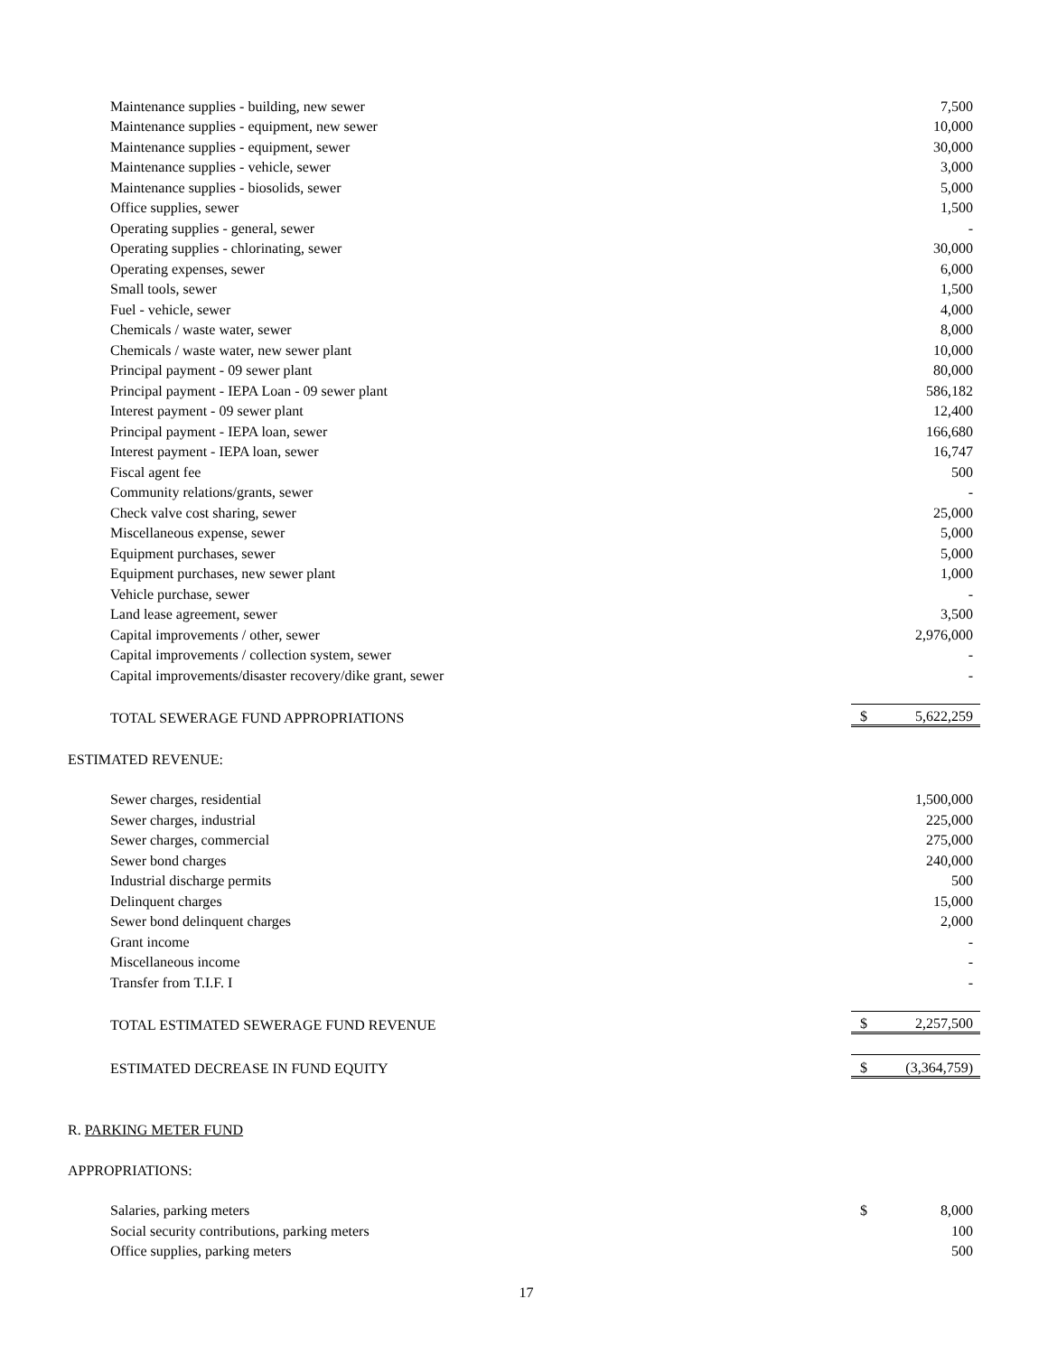| Maintenance supplies - building, new sewer | | 7,500 |
| Maintenance supplies - equipment, new sewer | | 10,000 |
| Maintenance supplies - equipment, sewer | | 30,000 |
| Maintenance supplies - vehicle, sewer | | 3,000 |
| Maintenance supplies - biosolids, sewer | | 5,000 |
| Office supplies, sewer | | 1,500 |
| Operating supplies - general, sewer | | - |
| Operating supplies - chlorinating, sewer | | 30,000 |
| Operating expenses, sewer | | 6,000 |
| Small tools, sewer | | 1,500 |
| Fuel - vehicle, sewer | | 4,000 |
| Chemicals / waste water, sewer | | 8,000 |
| Chemicals / waste water, new sewer plant | | 10,000 |
| Principal payment - 09 sewer plant | | 80,000 |
| Principal payment - IEPA Loan - 09 sewer plant | | 586,182 |
| Interest payment - 09 sewer plant | | 12,400 |
| Principal payment - IEPA loan, sewer | | 166,680 |
| Interest payment - IEPA loan, sewer | | 16,747 |
| Fiscal agent fee | | 500 |
| Community relations/grants, sewer | | - |
| Check valve cost sharing, sewer | | 25,000 |
| Miscellaneous expense, sewer | | 5,000 |
| Equipment purchases, sewer | | 5,000 |
| Equipment purchases, new sewer plant | | 1,000 |
| Vehicle purchase, sewer | | - |
| Land lease agreement, sewer | | 3,500 |
| Capital improvements / other, sewer | | 2,976,000 |
| Capital improvements / collection system, sewer | | - |
| Capital improvements/disaster recovery/dike grant, sewer | | - |
| TOTAL SEWERAGE FUND APPROPRIATIONS | $ | 5,622,259 |
| ESTIMATED REVENUE: | | |
| Sewer charges, residential | | 1,500,000 |
| Sewer charges, industrial | | 225,000 |
| Sewer charges, commercial | | 275,000 |
| Sewer bond charges | | 240,000 |
| Industrial discharge permits | | 500 |
| Delinquent charges | | 15,000 |
| Sewer bond delinquent charges | | 2,000 |
| Grant income | | - |
| Miscellaneous income | | - |
| Transfer from T.I.F. I | | - |
| TOTAL ESTIMATED SEWERAGE FUND REVENUE | $ | 2,257,500 |
| ESTIMATED DECREASE IN FUND EQUITY | $ | (3,364,759) |
| R. PARKING METER FUND | | |
| APPROPRIATIONS: | | |
| Salaries, parking meters | $ | 8,000 |
| Social security contributions, parking meters | | 100 |
| Office supplies, parking meters | | 500 |
17